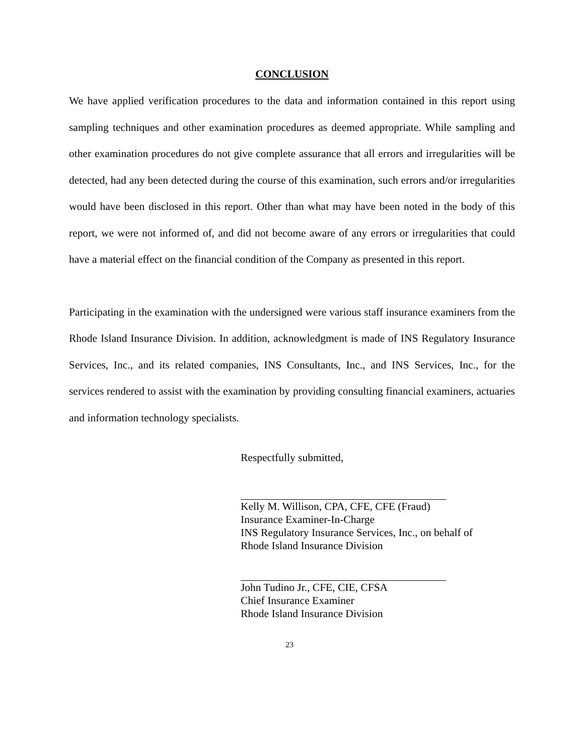CONCLUSION
We have applied verification procedures to the data and information contained in this report using sampling techniques and other examination procedures as deemed appropriate. While sampling and other examination procedures do not give complete assurance that all errors and irregularities will be detected, had any been detected during the course of this examination, such errors and/or irregularities would have been disclosed in this report. Other than what may have been noted in the body of this report, we were not informed of, and did not become aware of any errors or irregularities that could have a material effect on the financial condition of the Company as presented in this report.
Participating in the examination with the undersigned were various staff insurance examiners from the Rhode Island Insurance Division. In addition, acknowledgment is made of INS Regulatory Insurance Services, Inc., and its related companies, INS Consultants, Inc., and INS Services, Inc., for the services rendered to assist with the examination by providing consulting financial examiners, actuaries and information technology specialists.
Respectfully submitted,
Kelly M. Willison, CPA, CFE, CFE (Fraud)
Insurance Examiner-In-Charge
INS Regulatory Insurance Services, Inc., on behalf of
Rhode Island Insurance Division
John Tudino Jr., CFE, CIE, CFSA
Chief Insurance Examiner
Rhode Island Insurance Division
23